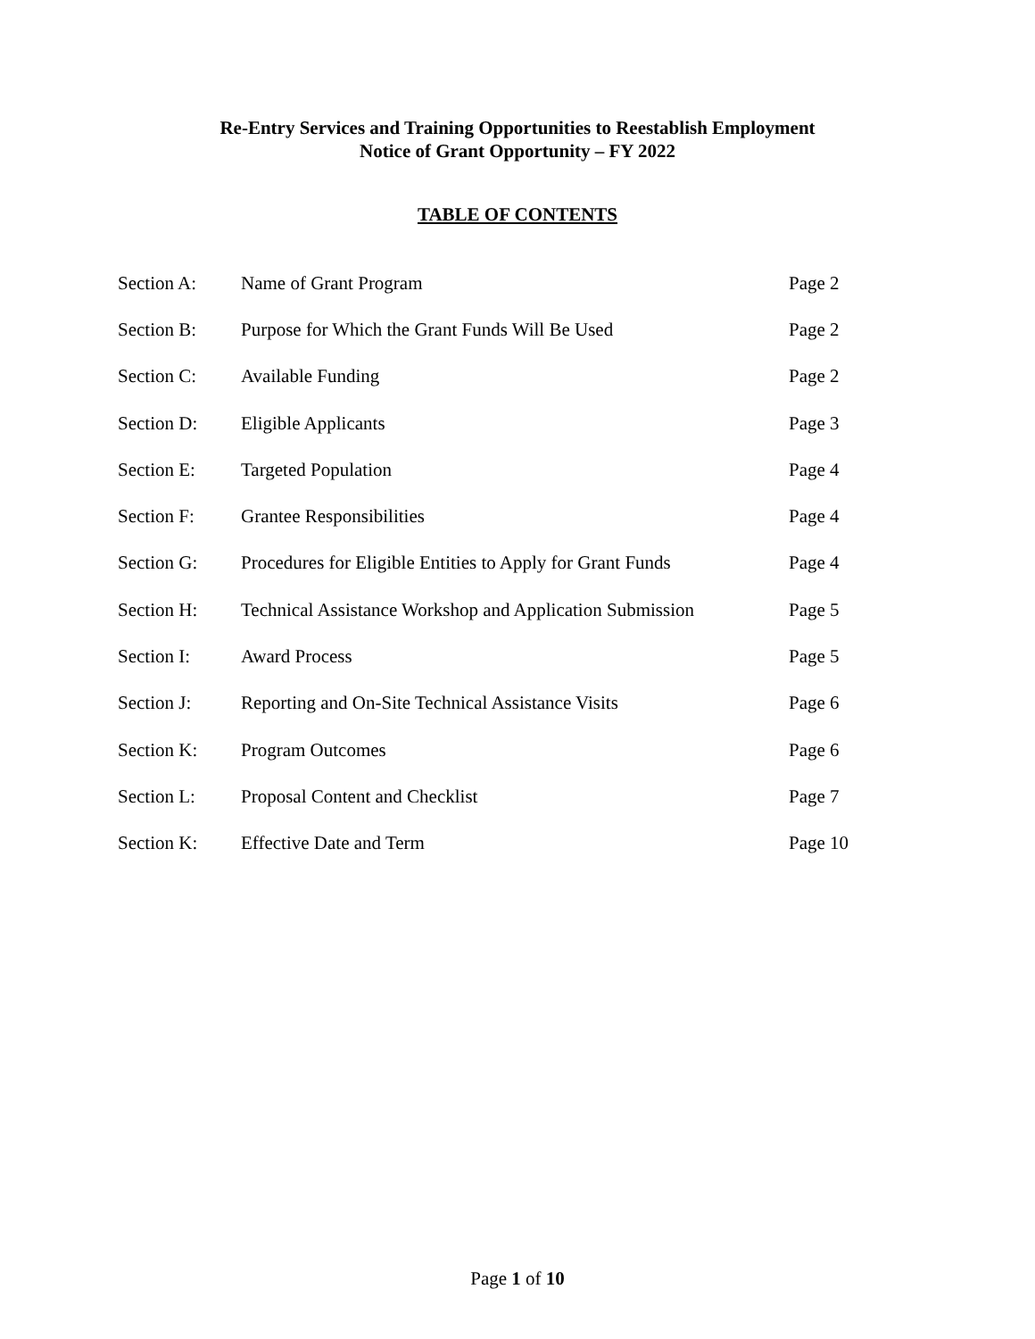Re-Entry Services and Training Opportunities to Reestablish Employment
Notice of Grant Opportunity – FY 2022
TABLE OF CONTENTS
| Section A: | Name of Grant Program | Page 2 |
| Section B: | Purpose for Which the Grant Funds Will Be Used | Page 2 |
| Section C: | Available Funding | Page 2 |
| Section D: | Eligible Applicants | Page 3 |
| Section E: | Targeted Population | Page 4 |
| Section F: | Grantee Responsibilities | Page 4 |
| Section G: | Procedures for Eligible Entities to Apply for Grant Funds | Page 4 |
| Section H: | Technical Assistance Workshop and Application Submission | Page 5 |
| Section I: | Award Process | Page 5 |
| Section J: | Reporting and On-Site Technical Assistance Visits | Page 6 |
| Section K: | Program Outcomes | Page 6 |
| Section L: | Proposal Content and Checklist | Page 7 |
| Section K: | Effective Date and Term | Page 10 |
Page 1 of 10